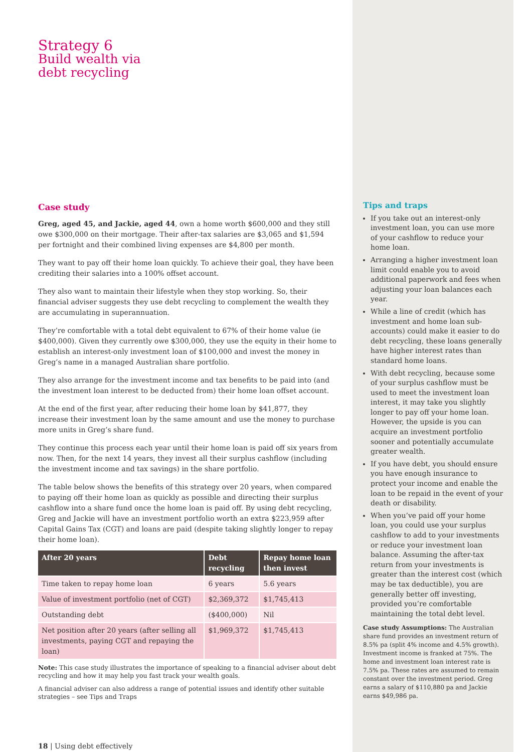Strategy 6
Build wealth via
debt recycling
Case study
Greg, aged 45, and Jackie, aged 44, own a home worth $600,000 and they still owe $300,000 on their mortgage. Their after-tax salaries are $3,065 and $1,594 per fortnight and their combined living expenses are $4,800 per month.
They want to pay off their home loan quickly. To achieve their goal, they have been crediting their salaries into a 100% offset account.
They also want to maintain their lifestyle when they stop working. So, their financial adviser suggests they use debt recycling to complement the wealth they are accumulating in superannuation.
They’re comfortable with a total debt equivalent to 67% of their home value (ie $400,000). Given they currently owe $300,000, they use the equity in their home to establish an interest-only investment loan of $100,000 and invest the money in Greg’s name in a managed Australian share portfolio.
They also arrange for the investment income and tax benefits to be paid into (and the investment loan interest to be deducted from) their home loan offset account.
At the end of the first year, after reducing their home loan by $41,877, they increase their investment loan by the same amount and use the money to purchase more units in Greg’s share fund.
They continue this process each year until their home loan is paid off six years from now. Then, for the next 14 years, they invest all their surplus cashflow (including the investment income and tax savings) in the share portfolio.
The table below shows the benefits of this strategy over 20 years, when compared to paying off their home loan as quickly as possible and directing their surplus cashflow into a share fund once the home loan is paid off. By using debt recycling, Greg and Jackie will have an investment portfolio worth an extra $223,959 after Capital Gains Tax (CGT) and loans are paid (despite taking slightly longer to repay their home loan).
| After 20 years | Debt recycling | Repay home loan then invest |
| --- | --- | --- |
| Time taken to repay home loan | 6 years | 5.6 years |
| Value of investment portfolio (net of CGT) | $2,369,372 | $1,745,413 |
| Outstanding debt | ($400,000) | Nil |
| Net position after 20 years (after selling all investments, paying CGT and repaying the loan) | $1,969,372 | $1,745,413 |
Note: This case study illustrates the importance of speaking to a financial adviser about debt recycling and how it may help you fast track your wealth goals.
A financial adviser can also address a range of potential issues and identify other suitable strategies – see Tips and Traps
18 | Using debt effectively
Tips and traps
If you take out an interest-only investment loan, you can use more of your cashflow to reduce your home loan.
Arranging a higher investment loan limit could enable you to avoid additional paperwork and fees when adjusting your loan balances each year.
While a line of credit (which has investment and home loan sub-accounts) could make it easier to do debt recycling, these loans generally have higher interest rates than standard home loans.
With debt recycling, because some of your surplus cashflow must be used to meet the investment loan interest, it may take you slightly longer to pay off your home loan. However, the upside is you can acquire an investment portfolio sooner and potentially accumulate greater wealth.
If you have debt, you should ensure you have enough insurance to protect your income and enable the loan to be repaid in the event of your death or disability.
When you’ve paid off your home loan, you could use your surplus cashflow to add to your investments or reduce your investment loan balance. Assuming the after-tax return from your investments is greater than the interest cost (which may be tax deductible), you are generally better off investing, provided you’re comfortable maintaining the total debt level.
Case study Assumptions: The Australian share fund provides an investment return of 8.5% pa (split 4% income and 4.5% growth). Investment income is franked at 75%. The home and investment loan interest rate is 7.5% pa. These rates are assumed to remain constant over the investment period. Greg earns a salary of $110,880 pa and Jackie earns $49,986 pa.